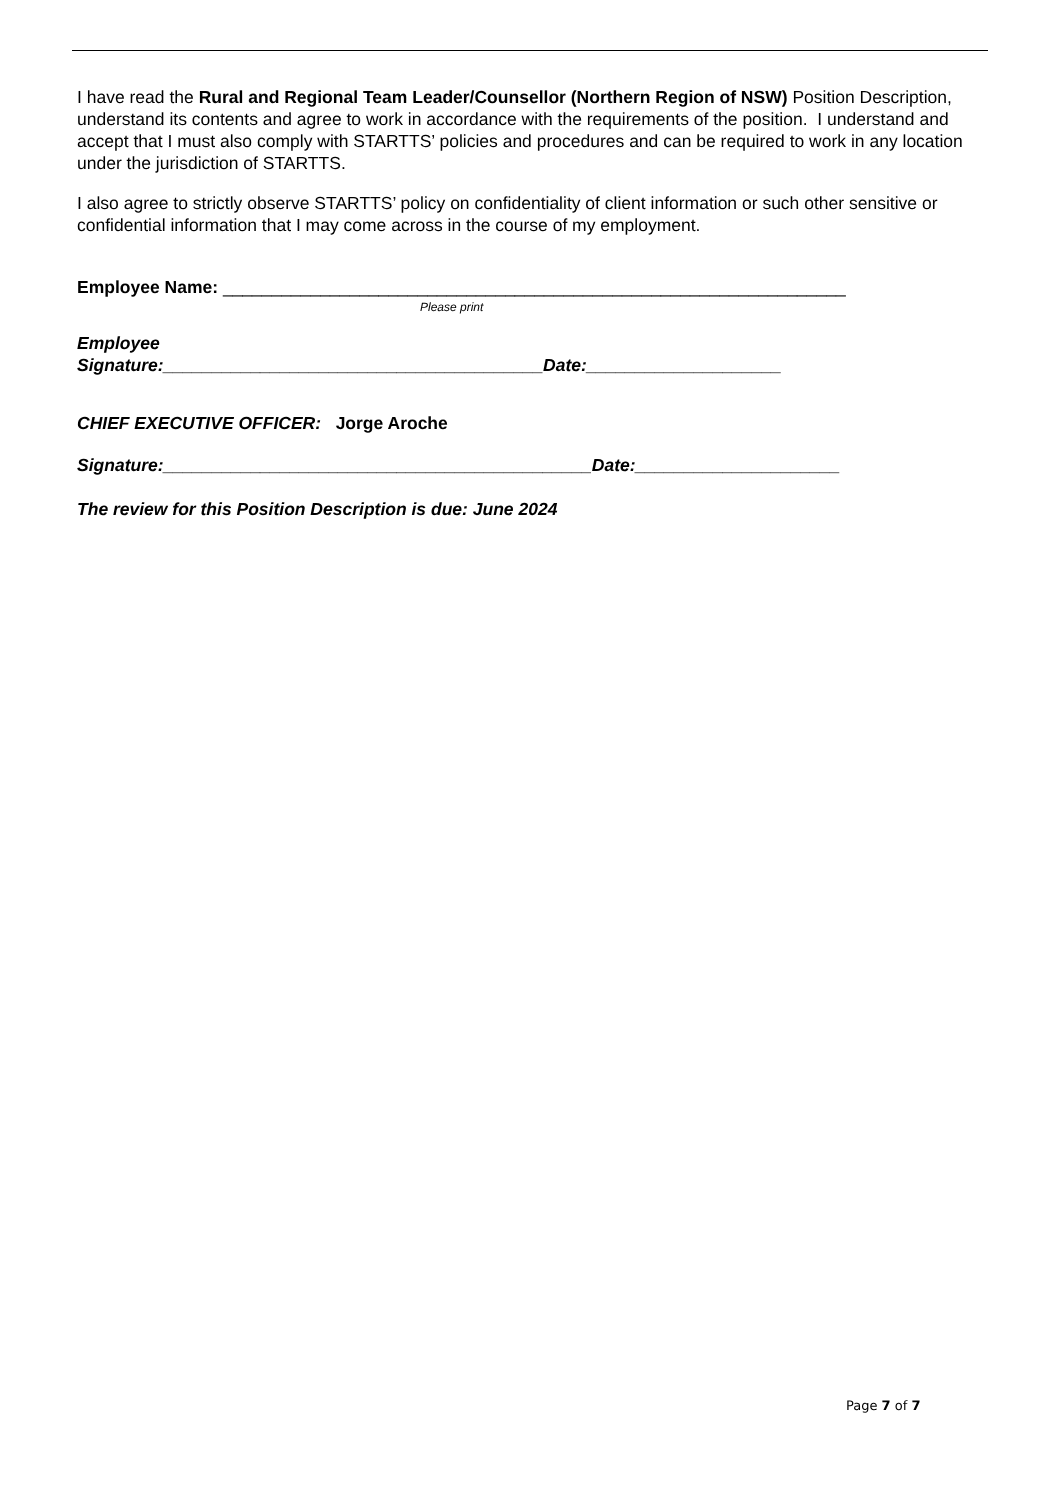I have read the Rural and Regional Team Leader/Counsellor (Northern Region of NSW) Position Description, understand its contents and agree to work in accordance with the requirements of the position. I understand and accept that I must also comply with STARTTS’ policies and procedures and can be required to work in any location under the jurisdiction of STARTTS.
I also agree to strictly observe STARTTS’ policy on confidentiality of client information or such other sensitive or confidential information that I may come across in the course of my employment.
Employee Name: ________________________________________________________________
Please print
Employee
Signature:_______________________________________Date:____________________
CHIEF EXECUTIVE OFFICER: Jorge Aroche
Signature:____________________________________________Date:_____________________
The review for this Position Description is due: June 2024
Page 7 of 7